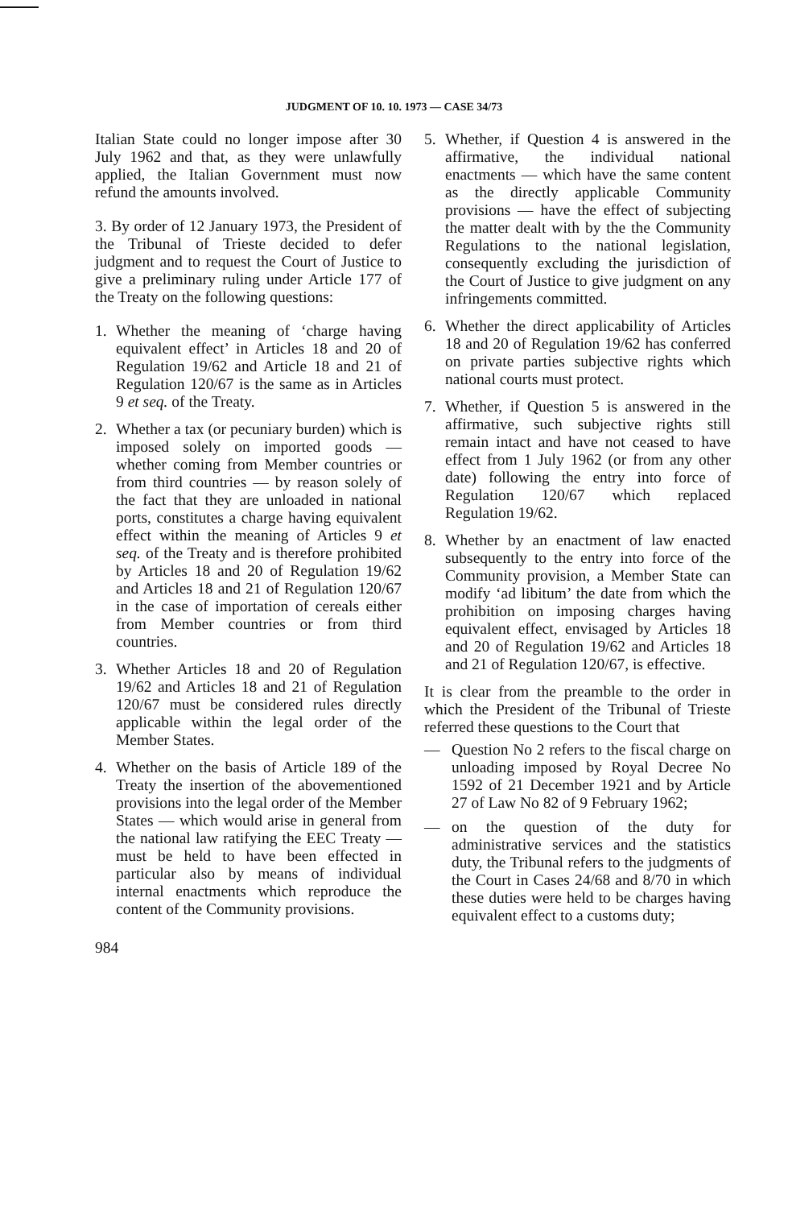JUDGMENT OF 10. 10. 1973 — CASE 34/73
Italian State could no longer impose after 30 July 1962 and that, as they were unlawfully applied, the Italian Government must now refund the amounts involved.
3. By order of 12 January 1973, the President of the Tribunal of Trieste decided to defer judgment and to request the Court of Justice to give a preliminary ruling under Article 177 of the Treaty on the following questions:
1. Whether the meaning of ‘charge having equivalent effect’ in Articles 18 and 20 of Regulation 19/62 and Article 18 and 21 of Regulation 120/67 is the same as in Articles 9 et seq. of the Treaty.
2. Whether a tax (or pecuniary burden) which is imposed solely on imported goods — whether coming from Member countries or from third countries — by reason solely of the fact that they are unloaded in national ports, constitutes a charge having equivalent effect within the meaning of Articles 9 et seq. of the Treaty and is therefore prohibited by Articles 18 and 20 of Regulation 19/62 and Articles 18 and 21 of Regulation 120/67 in the case of importation of cereals either from Member countries or from third countries.
3. Whether Articles 18 and 20 of Regulation 19/62 and Articles 18 and 21 of Regulation 120/67 must be considered rules directly applicable within the legal order of the Member States.
4. Whether on the basis of Article 189 of the Treaty the insertion of the abovementioned provisions into the legal order of the Member States — which would arise in general from the national law ratifying the EEC Treaty — must be held to have been effected in particular also by means of individual internal enactments which reproduce the content of the Community provisions.
5. Whether, if Question 4 is answered in the affirmative, the individual national enactments — which have the same content as the directly applicable Community provisions — have the effect of subjecting the matter dealt with by the the Community Regulations to the national legislation, consequently excluding the jurisdiction of the Court of Justice to give judgment on any infringements committed.
6. Whether the direct applicability of Articles 18 and 20 of Regulation 19/62 has conferred on private parties subjective rights which national courts must protect.
7. Whether, if Question 5 is answered in the affirmative, such subjective rights still remain intact and have not ceased to have effect from 1 July 1962 (or from any other date) following the entry into force of Regulation 120/67 which replaced Regulation 19/62.
8. Whether by an enactment of law enacted subsequently to the entry into force of the Community provision, a Member State can modify ‘ad libitum’ the date from which the prohibition on imposing charges having equivalent effect, envisaged by Articles 18 and 20 of Regulation 19/62 and Articles 18 and 21 of Regulation 120/67, is effective.
It is clear from the preamble to the order in which the President of the Tribunal of Trieste referred these questions to the Court that
— Question No 2 refers to the fiscal charge on unloading imposed by Royal Decree No 1592 of 21 December 1921 and by Article 27 of Law No 82 of 9 February 1962;
— on the question of the duty for administrative services and the statistics duty, the Tribunal refers to the judgments of the Court in Cases 24/68 and 8/70 in which these duties were held to be charges having equivalent effect to a customs duty;
984